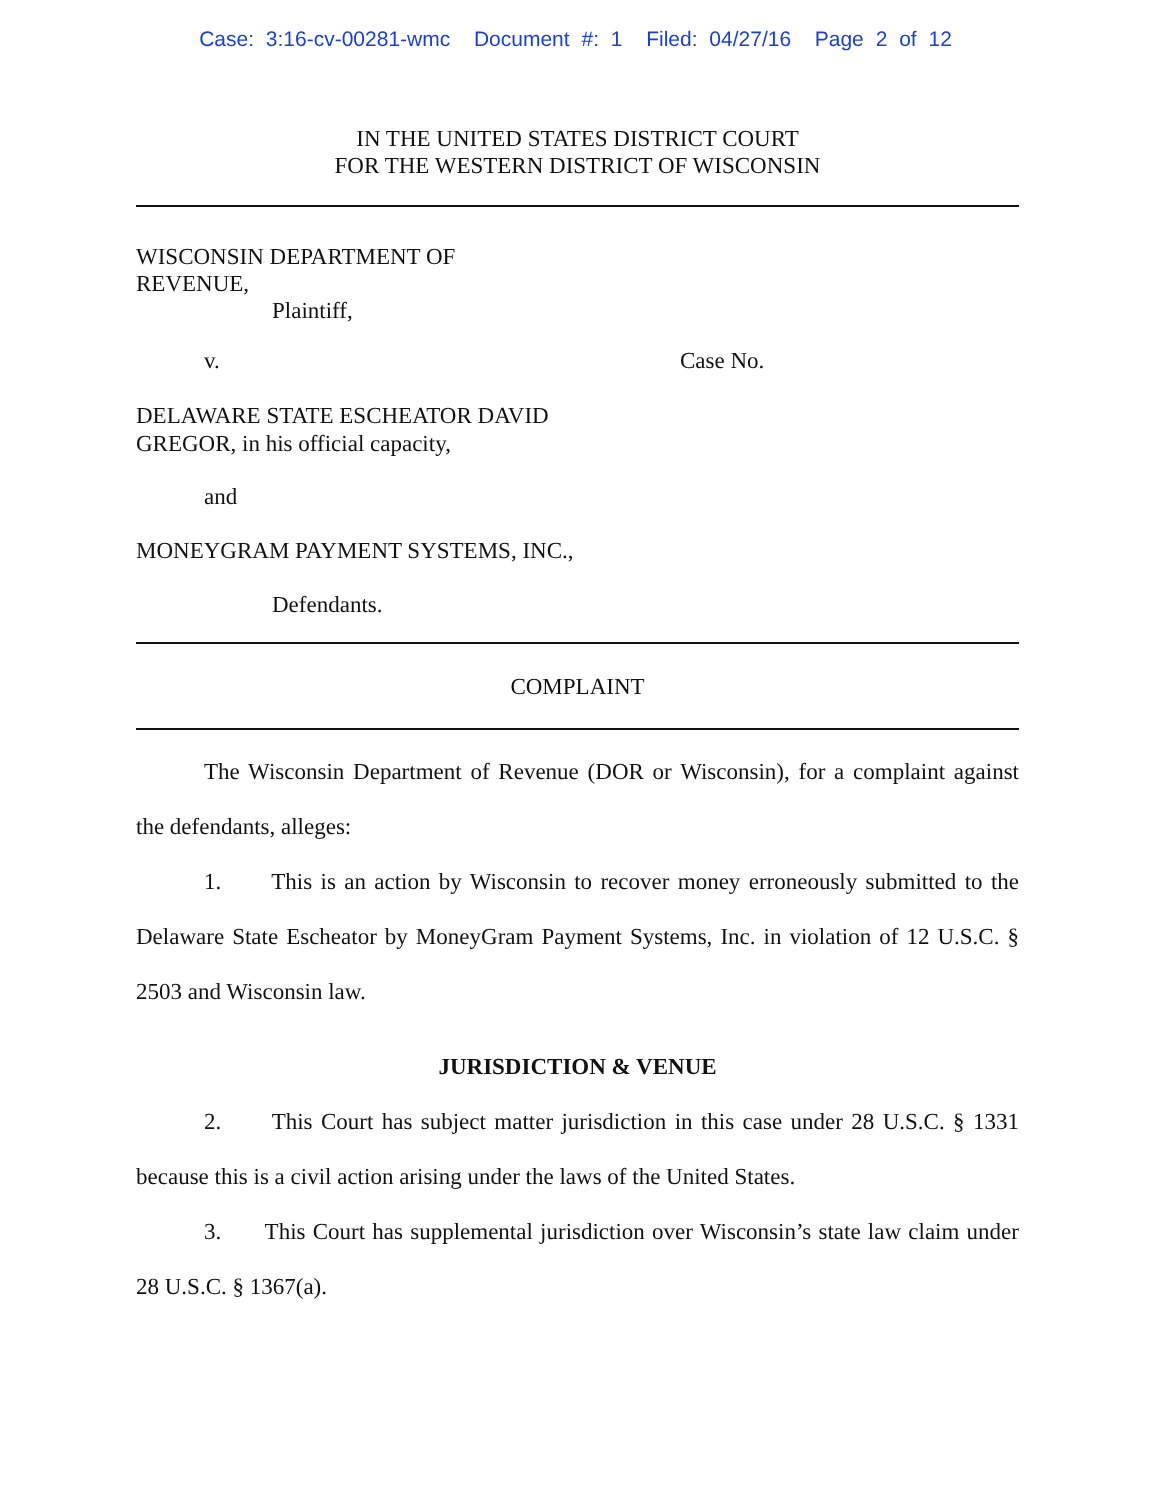Case: 3:16-cv-00281-wmc Document #: 1 Filed: 04/27/16 Page 2 of 12
IN THE UNITED STATES DISTRICT COURT
FOR THE WESTERN DISTRICT OF WISCONSIN
WISCONSIN DEPARTMENT OF
REVENUE,
Plaintiff,
v. Case No.
DELAWARE STATE ESCHEATOR DAVID
GREGOR, in his official capacity,
and
MONEYGRAM PAYMENT SYSTEMS, INC.,
Defendants.
COMPLAINT
The Wisconsin Department of Revenue (DOR or Wisconsin), for a complaint against the defendants, alleges:
1. This is an action by Wisconsin to recover money erroneously submitted to the Delaware State Escheator by MoneyGram Payment Systems, Inc. in violation of 12 U.S.C. § 2503 and Wisconsin law.
JURISDICTION & VENUE
2. This Court has subject matter jurisdiction in this case under 28 U.S.C. § 1331 because this is a civil action arising under the laws of the United States.
3. This Court has supplemental jurisdiction over Wisconsin’s state law claim under 28 U.S.C. § 1367(a).